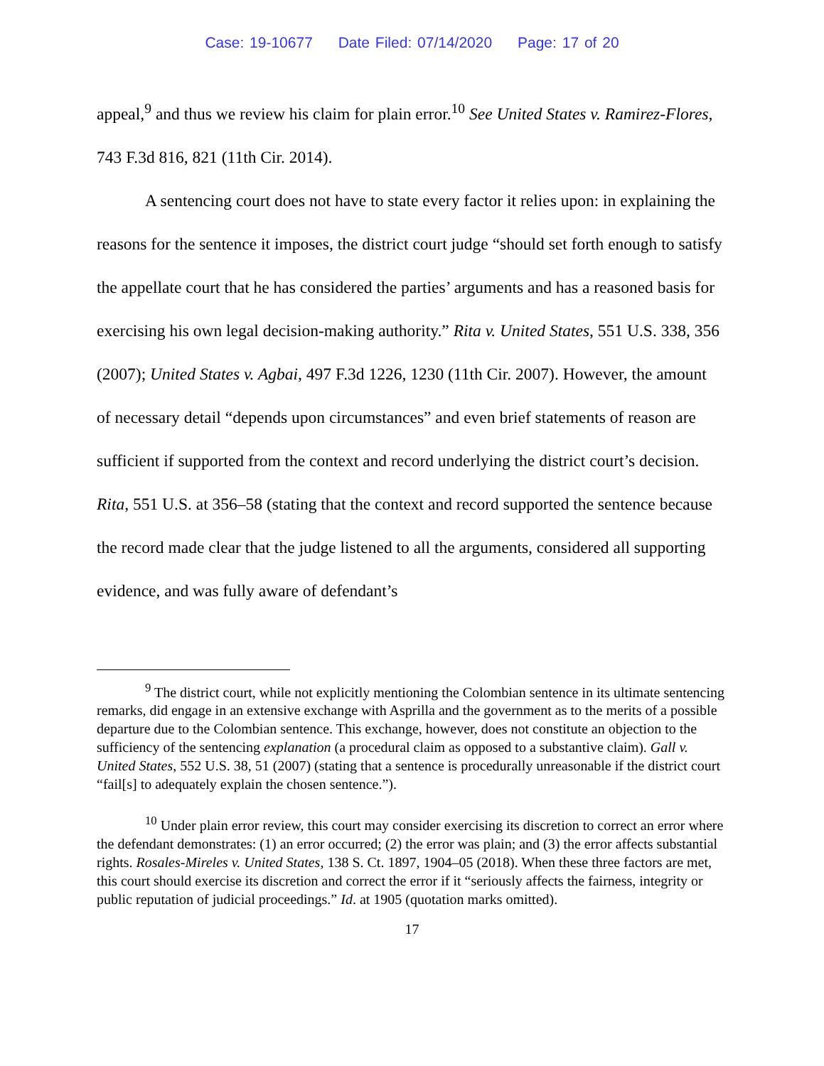Case: 19-10677 Date Filed: 07/14/2020 Page: 17 of 20
appeal,<sup>9</sup> and thus we review his claim for plain error.<sup>10</sup> See United States v. Ramirez-Flores, 743 F.3d 816, 821 (11th Cir. 2014).
A sentencing court does not have to state every factor it relies upon: in explaining the reasons for the sentence it imposes, the district court judge “should set forth enough to satisfy the appellate court that he has considered the parties’ arguments and has a reasoned basis for exercising his own legal decision-making authority.” Rita v. United States, 551 U.S. 338, 356 (2007); United States v. Agbai, 497 F.3d 1226, 1230 (11th Cir. 2007). However, the amount of necessary detail “depends upon circumstances” and even brief statements of reason are sufficient if supported from the context and record underlying the district court’s decision. Rita, 551 U.S. at 356–58 (stating that the context and record supported the sentence because the record made clear that the judge listened to all the arguments, considered all supporting evidence, and was fully aware of defendant’s
<sup>9</sup> The district court, while not explicitly mentioning the Colombian sentence in its ultimate sentencing remarks, did engage in an extensive exchange with Asprilla and the government as to the merits of a possible departure due to the Colombian sentence. This exchange, however, does not constitute an objection to the sufficiency of the sentencing explanation (a procedural claim as opposed to a substantive claim). Gall v. United States, 552 U.S. 38, 51 (2007) (stating that a sentence is procedurally unreasonable if the district court “fail[s] to adequately explain the chosen sentence.”).
<sup>10</sup> Under plain error review, this court may consider exercising its discretion to correct an error where the defendant demonstrates: (1) an error occurred; (2) the error was plain; and (3) the error affects substantial rights. Rosales-Mireles v. United States, 138 S. Ct. 1897, 1904–05 (2018). When these three factors are met, this court should exercise its discretion and correct the error if it “seriously affects the fairness, integrity or public reputation of judicial proceedings.” Id. at 1905 (quotation marks omitted).
17